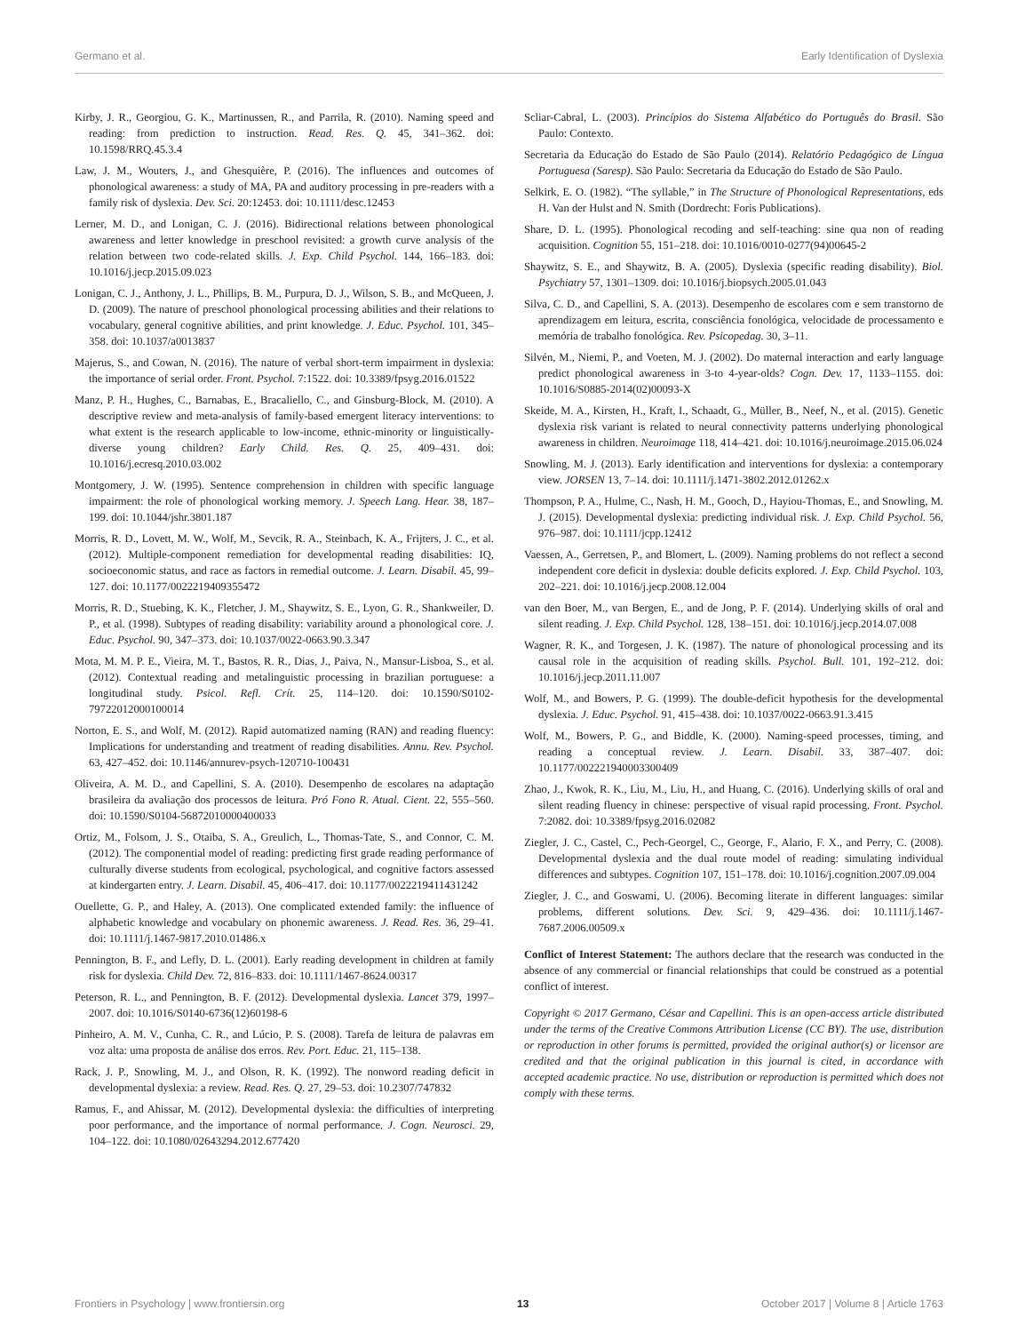Germano et al. Early Identification of Dyslexia
Kirby, J. R., Georgiou, G. K., Martinussen, R., and Parrila, R. (2010). Naming speed and reading: from prediction to instruction. Read. Res. Q. 45, 341–362. doi: 10.1598/RRQ.45.3.4
Law, J. M., Wouters, J., and Ghesquière, P. (2016). The influences and outcomes of phonological awareness: a study of MA, PA and auditory processing in pre-readers with a family risk of dyslexia. Dev. Sci. 20:12453. doi: 10.1111/desc.12453
Lerner, M. D., and Lonigan, C. J. (2016). Bidirectional relations between phonological awareness and letter knowledge in preschool revisited: a growth curve analysis of the relation between two code-related skills. J. Exp. Child Psychol. 144, 166–183. doi: 10.1016/j.jecp.2015.09.023
Lonigan, C. J., Anthony, J. L., Phillips, B. M., Purpura, D. J., Wilson, S. B., and McQueen, J. D. (2009). The nature of preschool phonological processing abilities and their relations to vocabulary, general cognitive abilities, and print knowledge. J. Educ. Psychol. 101, 345–358. doi: 10.1037/a0013837
Majerus, S., and Cowan, N. (2016). The nature of verbal short-term impairment in dyslexia: the importance of serial order. Front. Psychol. 7:1522. doi: 10.3389/fpsyg.2016.01522
Manz, P. H., Hughes, C., Barnabas, E., Bracaliello, C., and Ginsburg-Block, M. (2010). A descriptive review and meta-analysis of family-based emergent literacy interventions: to what extent is the research applicable to low-income, ethnic-minority or linguistically-diverse young children? Early Child. Res. Q. 25, 409–431. doi: 10.1016/j.ecresq.2010.03.002
Montgomery, J. W. (1995). Sentence comprehension in children with specific language impairment: the role of phonological working memory. J. Speech Lang. Hear. 38, 187–199. doi: 10.1044/jshr.3801.187
Morris, R. D., Lovett, M. W., Wolf, M., Sevcik, R. A., Steinbach, K. A., Frijters, J. C., et al. (2012). Multiple-component remediation for developmental reading disabilities: IQ, socioeconomic status, and race as factors in remedial outcome. J. Learn. Disabil. 45, 99–127. doi: 10.1177/0022219409355472
Morris, R. D., Stuebing, K. K., Fletcher, J. M., Shaywitz, S. E., Lyon, G. R., Shankweiler, D. P., et al. (1998). Subtypes of reading disability: variability around a phonological core. J. Educ. Psychol. 90, 347–373. doi: 10.1037/0022-0663.90.3.347
Mota, M. M. P. E., Vieira, M. T., Bastos, R. R., Dias, J., Paiva, N., Mansur-Lisboa, S., et al. (2012). Contextual reading and metalinguistic processing in brazilian portuguese: a longitudinal study. Psicol. Refl. Crít. 25, 114–120. doi: 10.1590/S0102-79722012000100014
Norton, E. S., and Wolf, M. (2012). Rapid automatized naming (RAN) and reading fluency: Implications for understanding and treatment of reading disabilities. Annu. Rev. Psychol. 63, 427–452. doi: 10.1146/annurev-psych-120710-100431
Oliveira, A. M. D., and Capellini, S. A. (2010). Desempenho de escolares na adaptação brasileira da avaliação dos processos de leitura. Pró Fono R. Atual. Cient. 22, 555–560. doi: 10.1590/S0104-56872010000400033
Ortiz, M., Folsom, J. S., Otaiba, S. A., Greulich, L., Thomas-Tate, S., and Connor, C. M. (2012). The componential model of reading: predicting first grade reading performance of culturally diverse students from ecological, psychological, and cognitive factors assessed at kindergarten entry. J. Learn. Disabil. 45, 406–417. doi: 10.1177/0022219411431242
Ouellette, G. P., and Haley, A. (2013). One complicated extended family: the influence of alphabetic knowledge and vocabulary on phonemic awareness. J. Read. Res. 36, 29–41. doi: 10.1111/j.1467-9817.2010.01486.x
Pennington, B. F., and Lefly, D. L. (2001). Early reading development in children at family risk for dyslexia. Child Dev. 72, 816–833. doi: 10.1111/1467-8624.00317
Peterson, R. L., and Pennington, B. F. (2012). Developmental dyslexia. Lancet 379, 1997–2007. doi: 10.1016/S0140-6736(12)60198-6
Pinheiro, A. M. V., Cunha, C. R., and Lúcio, P. S. (2008). Tarefa de leitura de palavras em voz alta: uma proposta de análise dos erros. Rev. Port. Educ. 21, 115–138.
Rack, J. P., Snowling, M. J., and Olson, R. K. (1992). The nonword reading deficit in developmental dyslexia: a review. Read. Res. Q. 27, 29–53. doi: 10.2307/747832
Ramus, F., and Ahissar, M. (2012). Developmental dyslexia: the difficulties of interpreting poor performance, and the importance of normal performance. J. Cogn. Neurosci. 29, 104–122. doi: 10.1080/02643294.2012.677420
Scliar-Cabral, L. (2003). Princípios do Sistema Alfabético do Português do Brasil. São Paulo: Contexto.
Secretaria da Educação do Estado de São Paulo (2014). Relatório Pedagógico de Língua Portuguesa (Saresp). São Paulo: Secretaria da Educação do Estado de São Paulo.
Selkirk, E. O. (1982). “The syllable,” in The Structure of Phonological Representations, eds H. Van der Hulst and N. Smith (Dordrecht: Foris Publications).
Share, D. L. (1995). Phonological recoding and self-teaching: sine qua non of reading acquisition. Cognition 55, 151–218. doi: 10.1016/0010-0277(94)00645-2
Shaywitz, S. E., and Shaywitz, B. A. (2005). Dyslexia (specific reading disability). Biol. Psychiatry 57, 1301–1309. doi: 10.1016/j.biopsych.2005.01.043
Silva, C. D., and Capellini, S. A. (2013). Desempenho de escolares com e sem transtorno de aprendizagem em leitura, escrita, consciência fonológica, velocidade de processamento e memória de trabalho fonológica. Rev. Psicopedag. 30, 3–11.
Silvén, M., Niemi, P., and Voeten, M. J. (2002). Do maternal interaction and early language predict phonological awareness in 3-to 4-year-olds? Cogn. Dev. 17, 1133–1155. doi: 10.1016/S0885-2014(02)00093-X
Skeide, M. A., Kirsten, H., Kraft, I., Schaadt, G., Müller, B., Neef, N., et al. (2015). Genetic dyslexia risk variant is related to neural connectivity patterns underlying phonological awareness in children. Neuroimage 118, 414–421. doi: 10.1016/j.neuroimage.2015.06.024
Snowling, M. J. (2013). Early identification and interventions for dyslexia: a contemporary view. JORSEN 13, 7–14. doi: 10.1111/j.1471-3802.2012.01262.x
Thompson, P. A., Hulme, C., Nash, H. M., Gooch, D., Hayiou-Thomas, E., and Snowling, M. J. (2015). Developmental dyslexia: predicting individual risk. J. Exp. Child Psychol. 56, 976–987. doi: 10.1111/jcpp.12412
Vaessen, A., Gerretsen, P., and Blomert, L. (2009). Naming problems do not reflect a second independent core deficit in dyslexia: double deficits explored. J. Exp. Child Psychol. 103, 202–221. doi: 10.1016/j.jecp.2008.12.004
van den Boer, M., van Bergen, E., and de Jong, P. F. (2014). Underlying skills of oral and silent reading. J. Exp. Child Psychol. 128, 138–151. doi: 10.1016/j.jecp.2014.07.008
Wagner, R. K., and Torgesen, J. K. (1987). The nature of phonological processing and its causal role in the acquisition of reading skills. Psychol. Bull. 101, 192–212. doi: 10.1016/j.jecp.2011.11.007
Wolf, M., and Bowers, P. G. (1999). The double-deficit hypothesis for the developmental dyslexia. J. Educ. Psychol. 91, 415–438. doi: 10.1037/0022-0663.91.3.415
Wolf, M., Bowers, P. G., and Biddle, K. (2000). Naming-speed processes, timing, and reading a conceptual review. J. Learn. Disabil. 33, 387–407. doi: 10.1177/002221940003300409
Zhao, J., Kwok, R. K., Liu, M., Liu, H., and Huang, C. (2016). Underlying skills of oral and silent reading fluency in chinese: perspective of visual rapid processing. Front. Psychol. 7:2082. doi: 10.3389/fpsyg.2016.02082
Ziegler, J. C., Castel, C., Pech-Georgel, C., George, F., Alario, F. X., and Perry, C. (2008). Developmental dyslexia and the dual route model of reading: simulating individual differences and subtypes. Cognition 107, 151–178. doi: 10.1016/j.cognition.2007.09.004
Ziegler, J. C., and Goswami, U. (2006). Becoming literate in different languages: similar problems, different solutions. Dev. Sci. 9, 429–436. doi: 10.1111/j.1467-7687.2006.00509.x
Conflict of Interest Statement: The authors declare that the research was conducted in the absence of any commercial or financial relationships that could be construed as a potential conflict of interest.
Copyright © 2017 Germano, César and Capellini. This is an open-access article distributed under the terms of the Creative Commons Attribution License (CC BY). The use, distribution or reproduction in other forums is permitted, provided the original author(s) or licensor are credited and that the original publication in this journal is cited, in accordance with accepted academic practice. No use, distribution or reproduction is permitted which does not comply with these terms.
Frontiers in Psychology | www.frontiersin.org 13 October 2017 | Volume 8 | Article 1763